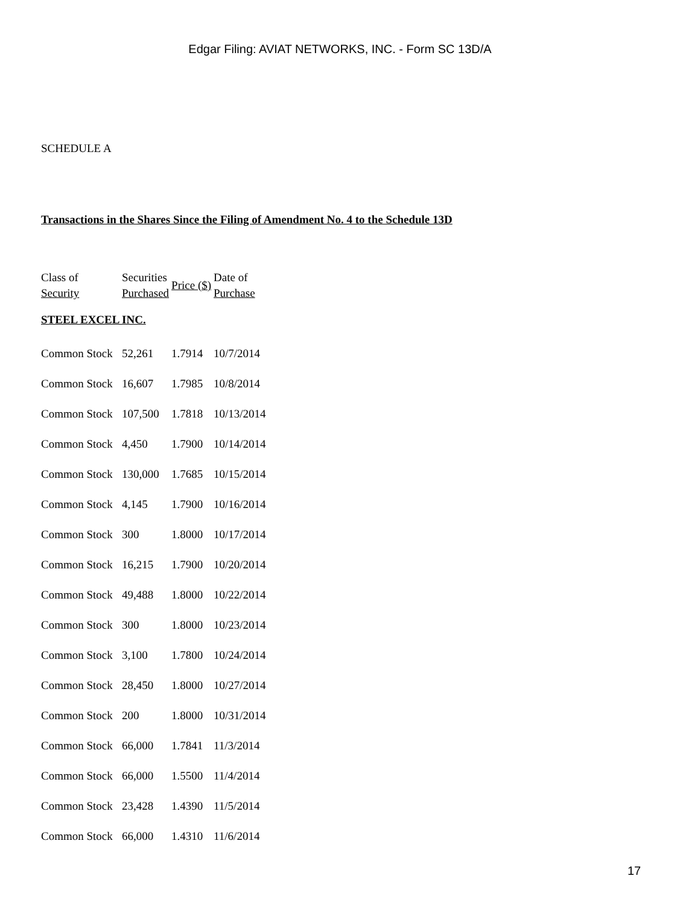Edgar Filing: AVIAT NETWORKS, INC. - Form SC 13D/A
SCHEDULE A
Transactions in the Shares Since the Filing of Amendment No. 4 to the Schedule 13D
| Class of Security | Securities Purchased | Price ($) | Date of Purchase |
| --- | --- | --- | --- |
| STEEL EXCEL INC. | | | |
| Common Stock | 52,261 | 1.7914 | 10/7/2014 |
| Common Stock | 16,607 | 1.7985 | 10/8/2014 |
| Common Stock | 107,500 | 1.7818 | 10/13/2014 |
| Common Stock | 4,450 | 1.7900 | 10/14/2014 |
| Common Stock | 130,000 | 1.7685 | 10/15/2014 |
| Common Stock | 4,145 | 1.7900 | 10/16/2014 |
| Common Stock | 300 | 1.8000 | 10/17/2014 |
| Common Stock | 16,215 | 1.7900 | 10/20/2014 |
| Common Stock | 49,488 | 1.8000 | 10/22/2014 |
| Common Stock | 300 | 1.8000 | 10/23/2014 |
| Common Stock | 3,100 | 1.7800 | 10/24/2014 |
| Common Stock | 28,450 | 1.8000 | 10/27/2014 |
| Common Stock | 200 | 1.8000 | 10/31/2014 |
| Common Stock | 66,000 | 1.7841 | 11/3/2014 |
| Common Stock | 66,000 | 1.5500 | 11/4/2014 |
| Common Stock | 23,428 | 1.4390 | 11/5/2014 |
| Common Stock | 66,000 | 1.4310 | 11/6/2014 |
17